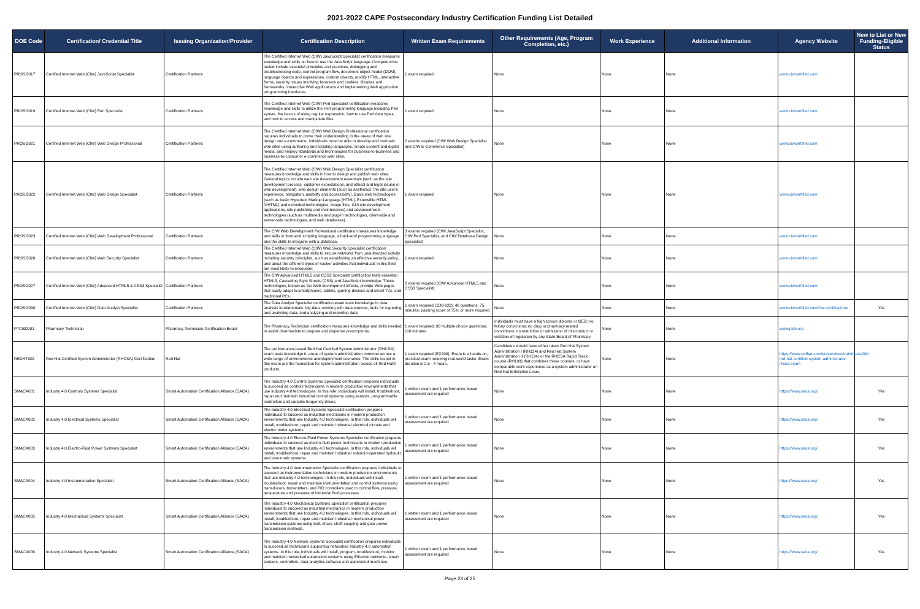2021-2022 CAPE Postsecondary Industry Certification Funding List Detailed
| DOE Code | Certification/ Credential Title | Issuing Organization/Provider | Certification Description | Written Exam Requirements | Other Requirements (Age, Program Completion, etc.) | Work Experience | Additional Information | Agency Website | New to List or New Funding-Eligible Status |
| --- | --- | --- | --- | --- | --- | --- | --- | --- | --- |
| PROSO017 | Certified Internet Web (CIW) JavaScript Specialist | Certification Partners | The Certified Internet Web (CIW) JavaScript Specialist certification measures knowledge and skills on how to use the JavaScript language. Competencies tested include essential principles and practices, debugging and troubleshooting code, control program flow, document object model (DOM), language objects and expressions, custom objects, modify HTML, interactive forms, security issues involving browsers and cookies, libraries and frameworks, interactive Web applications and implementing Web application programming interfaces. | 1 exam required | None | None | None | www.ciwcertified.com | |
| PROSO019 | Certified Internet Web (CIW) Perl Specialist | Certification Partners | The Certified Internet Web (CIW) Perl Specialist certification measures knowledge and skills to utilize the Perl programming language including Perl syntax, the basics of using regular expression, how to use Perl data types, and how to access and manipulate files. | 1 exam required | None | None | None | www.ciwcertified.com | |
| PROSO021 | Certified Internet Web (CIW) Web Design Professional | Certification Partners | The Certified Internet Web (CIW) Web Design Professional certification requires individuals to prove their understanding in the areas of web site design and e-commerce. Individuals must be able to develop and maintain web sites using authoring and scripting languages, create content and digital media, and employ standards and technologies for business-to-business and business-to-consumer e-commerce web sites. | 2 exams required (CIW Web Design Specialist and CIW E-Commerce Specialist) | None | None | None | www.ciwcertified.com | |
| PROSO022 | Certified Internet Web (CIW) Web Design Specialist | Certification Partners | The Certified Internet Web (CIW) Web Design Specialist certification measures knowledge and skills in how to design and publish web sites. General topics include web site development essentials (such as the site development process, customer expectations, and ethical and legal issues in web development), web design elements (such as aesthetics, the site user's experience, navigation, usability and accessibility), Basic web technologies (such as basic Hypertext Markup Language [HTML], Extensible HTML [XHTML] and extended technologies, image files, GUI site development applications, site publishing and maintenance) and advanced web technologies (such as multimedia and plug-in technologies, client-side and server-side technologies, and web databases). | 1 exam required | None | None | None | www.ciwcertified.com | |
| PROSO023 | Certified Internet Web (CIW) Web Development Professional | Certification Partners | The CIW Web Development Professional certification measures knowledge and skills in front-end scripting language, a back-end programming language and the skills to integrate with a database. | 3 exams required (CIW JavaScript Specialist, CIW Perl Specialist, and CIW Database Design Specialist) | None | None | None | www.ciwcertified.com | |
| PROSO026 | Certified Internet Web (CIW) Web Security Specialist | Certification Partners | The Certified Internet Web (CIW) Web Security Specialist certification measures knowledge and skills to secure networks from unauthorized activity including security principles, such as establishing an effective security policy, and about the different types of hacker activities that individuals in this field are most likely to encounter. | 1 exam required | None | None | None | www.ciwcertified.com | |
| PROSO027 | Certified Internet Web (CIW) Advanced HTML5 & CSS3 Specialist | Certification Partners | The CIW Advanced HTML5 and CSS3 Specialist certification tests essential HTML5, Cascading Style Sheets (CSS) and JavaScript knowledge. These technologies, known as the Web development trifecta, provide Web pages that easily adapt to smartphones, tablets, gaming devices and smart TVs, and traditional PCs. | 2 exams required (CIW Advanced HTML5 and CSS3 Specialist) | None | None | None | www.ciwcertified.com | |
| PROSO030 | Certified Internet Web (CIW) Data Analyst Specialist | Certification Partners | The Data Analyst Specialist certification exam tests knowledge in data analysis fundamentals, big data, working with data sources, tools for capturing and analyzing data, and analyzing and reporting data. | 1 exam required (1D0-622); 48 questions; 75 minutes; passing score of 75% or more required | None | None | None | www.ciwcertified.com/ciw-certifications | Yes |
| PTCBD001 | Pharmacy Technician | Pharmacy Technician Certification Board | The Pharmacy Technician certification measures knowledge and skills needed to assist pharmacists to prepare and dispense prescriptions. | 1 exam required; 90 multiple choice questions; 110 minutes | Individuals must have a high school diploma or GED; no felony convictions; no drug or pharmacy related convictions, no restriction or admission of misconduct or violation of regulation by any State Board of Pharmacy. | None | None | www.ptcb.org | |
| REDHT002 | Red Hat Certified System Administrator (RHCSA) Certification | Red Hat | The performance-based Red Hat Certified System Administrator (RHCSA) exam tests knowledge in areas of system administration common across a wide range of environments and deployment scenarios. The skills tested in this exam are the foundation for system administration across all Red Hat® products. | 1 exam required (EX200). Exam is a hands-on, practical exam requiring real-world tasks. Exam duration is 2.5 - 4 hours. | Candidates should have either taken Red Hat System Administration I (RH124) and Red Hat System Administration II (RH134) or the RHCSA Rapid Track course (RH199) that combines those courses, or have comparable work experience as a system administrator on Red Hat Enterprise Linux. | None | None | https://www.redhat.com/en/services/training/ex200-red-hat-certified-system-administrator-rhcsa-exam | |
| SMACA001 | Industry 4.0 Controls Systems Specialist | Smart Automation Certification Alliance (SACA) | The Industry 4.0 Control Systems Specialist certification prepares individuals to succeed as controls technicians in modern production environments that use Industry 4.0 technologies. In this role, individuals will install, troubleshoot, repair and maintain industrial control systems using sensors, programmable controllers and variable frequency drives. | 1 written exam and 1 performance based assessment are required | None | None | None | https://www.saca.org/ | Yes |
| SMACA002 | Industry 4.0 Electrical Systems Specialist | Smart Automation Certification Alliance (SACA) | The Industry 4.0 Electrical Systems Specialist certification prepares individuals to succeed as industrial electricians in modern production environments that use Industry 4.0 technologies. In this role, individuals will install, troubleshoot, repair and maintain industrial electrical circuits and electric motor systems. | 1 written exam and 1 performance based assessment are required | None | None | None | https://www.saca.org/ | Yes |
| SMACA003 | Industry 4.0 Electro-Fluid Power Systems Specialist | Smart Automation Certification Alliance (SACA) | The Industry 4.0 Electro-Fluid Power Systems Specialist certification prepares individuals to succeed as electro-fluid power technicians in modern production environments that use Industry 4.0 technologies. In this role, individuals will install, troubleshoot, repair and maintain industrial solenoid-operated hydraulic and pneumatic systems. | 1 written exam and 1 performance based assessment are required | None | None | None | https://www.saca.org/ | Yes |
| SMACA004 | Industry 4.0 Instrumentation Specialist | Smart Automation Certification Alliance (SACA) | The Industry 4.0 Instrumentation Specialist certification prepares individuals to succeed as instrumentation technicians in modern production environments that use Industry 4.0 technologies. In this role, individuals will install, troubleshoot, repair and maintain instrumentation and control systems using transducers, transmitters, and PID controllers used to control flow, pressure, temperature and pressure of industrial fluid processes. | 1 written exam and 1 performance based assessment are required | None | None | None | https://www.saca.org/ | Yes |
| SMACA005 | Industry 4.0 Mechanical Systems Specialist | Smart Automation Certification Alliance (SACA) | The Industry 4.0 Mechanical Systems Specialist certification prepares individuals to succeed as industrial mechanics in modern production environments that use Industry 4.0 technologies. In this role, individuals will install, troubleshoot, repair and maintain industrial mechanical power transmission systems using belt, chain, shaft coupling and gear power transmission methods. | 1 written exam and 1 performance based assessment are required | None | None | None | https://www.saca.org/ | Yes |
| SMACA006 | Industry 4.0 Network Systems Specialist | Smart Automation Certification Alliance (SACA) | The Industry 4.0 Network Systems Specialist certification prepares individuals to succeed as technicians supporting networked Industry 4.0 automation systems. In this role, individuals will install, program, troubleshoot, monitor and maintain networked automation systems using Ethernet networks, smart sensors, controllers, data analytics software and automated machines. | 1 written exam and 1 performance based assessment are required | None | None | None | https://www.saca.org/ | Yes |
Page 23 of 25